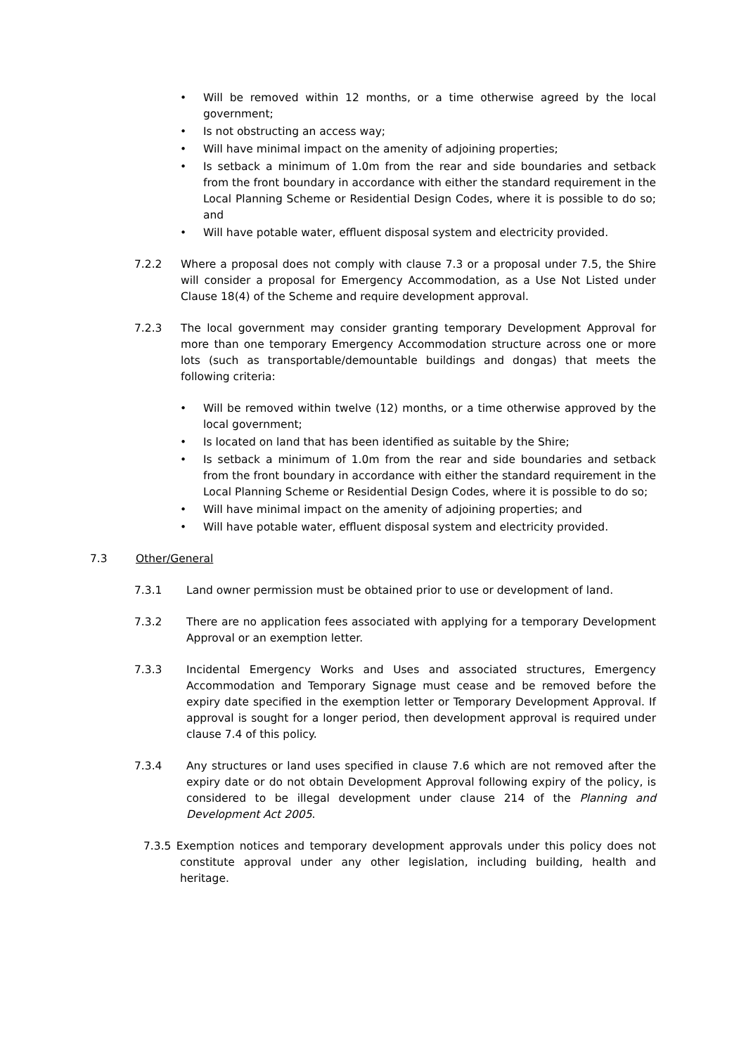• Will be removed within 12 months, or a time otherwise agreed by the local government;
• Is not obstructing an access way;
• Will have minimal impact on the amenity of adjoining properties;
• Is setback a minimum of 1.0m from the rear and side boundaries and setback from the front boundary in accordance with either the standard requirement in the Local Planning Scheme or Residential Design Codes, where it is possible to do so; and
• Will have potable water, effluent disposal system and electricity provided.
7.2.2 Where a proposal does not comply with clause 7.3 or a proposal under 7.5, the Shire will consider a proposal for Emergency Accommodation, as a Use Not Listed under Clause 18(4) of the Scheme and require development approval.
7.2.3 The local government may consider granting temporary Development Approval for more than one temporary Emergency Accommodation structure across one or more lots (such as transportable/demountable buildings and dongas) that meets the following criteria:
• Will be removed within twelve (12) months, or a time otherwise approved by the local government;
• Is located on land that has been identified as suitable by the Shire;
• Is setback a minimum of 1.0m from the rear and side boundaries and setback from the front boundary in accordance with either the standard requirement in the Local Planning Scheme or Residential Design Codes, where it is possible to do so;
• Will have minimal impact on the amenity of adjoining properties; and
• Will have potable water, effluent disposal system and electricity provided.
7.3 Other/General
7.3.1 Land owner permission must be obtained prior to use or development of land.
7.3.2 There are no application fees associated with applying for a temporary Development Approval or an exemption letter.
7.3.3 Incidental Emergency Works and Uses and associated structures, Emergency Accommodation and Temporary Signage must cease and be removed before the expiry date specified in the exemption letter or Temporary Development Approval. If approval is sought for a longer period, then development approval is required under clause 7.4 of this policy.
7.3.4 Any structures or land uses specified in clause 7.6 which are not removed after the expiry date or do not obtain Development Approval following expiry of the policy, is considered to be illegal development under clause 214 of the Planning and Development Act 2005.
7.3.5 Exemption notices and temporary development approvals under this policy does not constitute approval under any other legislation, including building, health and heritage.